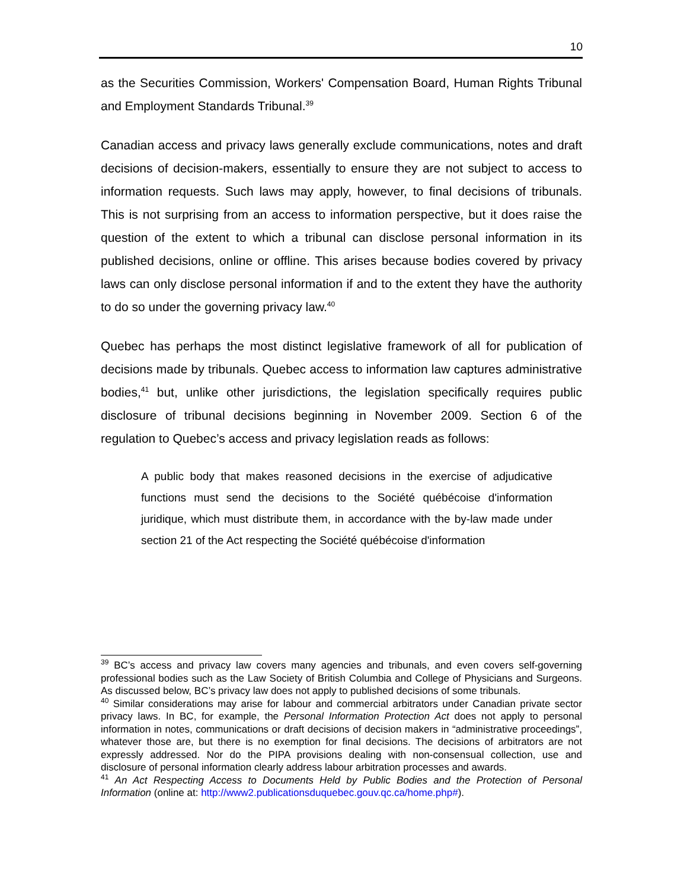10
as the Securities Commission, Workers' Compensation Board, Human Rights Tribunal and Employment Standards Tribunal.<sup>39</sup>
Canadian access and privacy laws generally exclude communications, notes and draft decisions of decision-makers, essentially to ensure they are not subject to access to information requests. Such laws may apply, however, to final decisions of tribunals. This is not surprising from an access to information perspective, but it does raise the question of the extent to which a tribunal can disclose personal information in its published decisions, online or offline. This arises because bodies covered by privacy laws can only disclose personal information if and to the extent they have the authority to do so under the governing privacy law.<sup>40</sup>
Quebec has perhaps the most distinct legislative framework of all for publication of decisions made by tribunals. Quebec access to information law captures administrative bodies,<sup>41</sup> but, unlike other jurisdictions, the legislation specifically requires public disclosure of tribunal decisions beginning in November 2009. Section 6 of the regulation to Quebec’s access and privacy legislation reads as follows:
A public body that makes reasoned decisions in the exercise of adjudicative functions must send the decisions to the Société québécoise d'information juridique, which must distribute them, in accordance with the by-law made under section 21 of the Act respecting the Société québécoise d'information
<sup>39</sup> BC’s access and privacy law covers many agencies and tribunals, and even covers self-governing professional bodies such as the Law Society of British Columbia and College of Physicians and Surgeons. As discussed below, BC’s privacy law does not apply to published decisions of some tribunals.
<sup>40</sup> Similar considerations may arise for labour and commercial arbitrators under Canadian private sector privacy laws. In BC, for example, the Personal Information Protection Act does not apply to personal information in notes, communications or draft decisions of decision makers in “administrative proceedings”, whatever those are, but there is no exemption for final decisions. The decisions of arbitrators are not expressly addressed. Nor do the PIPA provisions dealing with non-consensual collection, use and disclosure of personal information clearly address labour arbitration processes and awards.
<sup>41</sup> An Act Respecting Access to Documents Held by Public Bodies and the Protection of Personal Information (online at: http://www2.publicationsduquebec.gouv.qc.ca/home.php#).